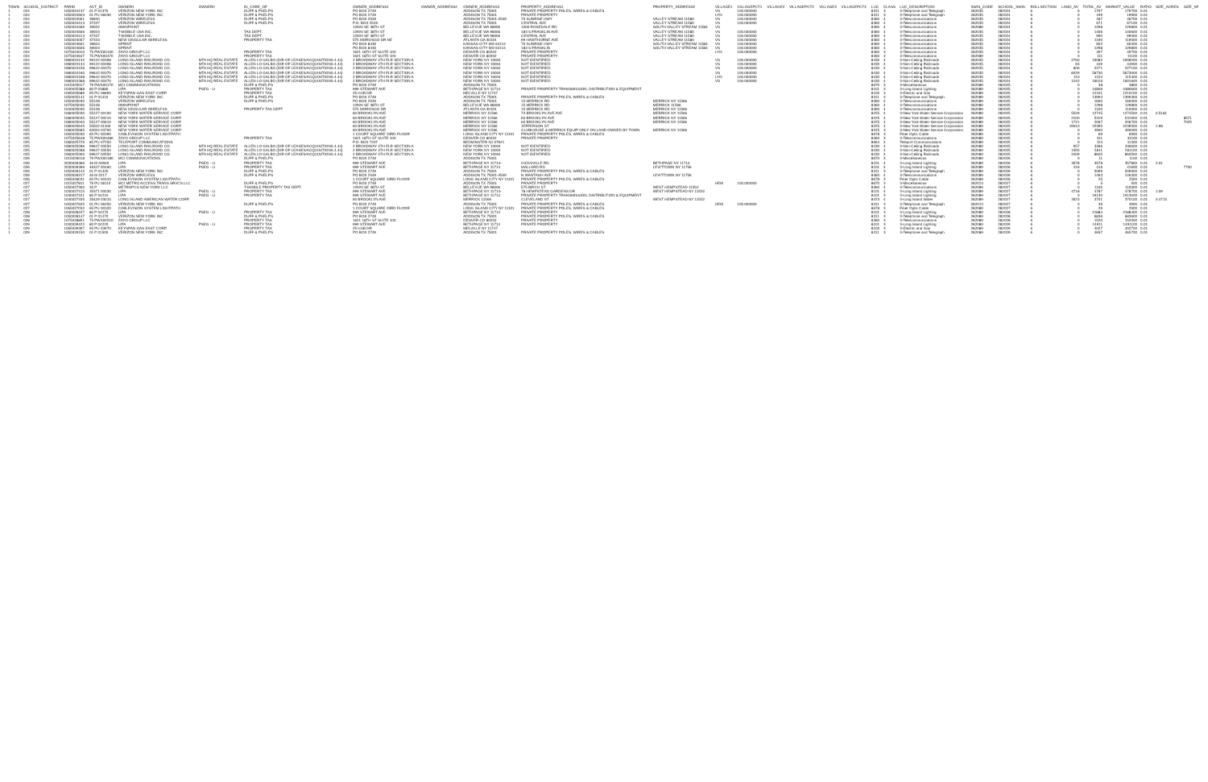| TOWN | SCHOOL_DISTRICT | PARID | ACT_ID | OWNER1 | OWNER2 | IN_CARE_OF | OWNER_ADDRESS1 | OWNER_ADDRESS2 | OWNER_ADDRESS3 | PROPERTY_ADDRESS1 | PROPERTY_ADDRESS2 | VILLAGE1 | VILLAGEPCT1 | VILLAGE2 | VILLAGEPCT2 | VILLAGE3 | VILLAGEPCT3 | LUC | CLASS | LUC_DESCRIPTION | SWIS_CODE | SCHOOL_SWIS | ROLLSECTION | LAND_AV | TOTAL_AV | MARKET_VALUE | RATIO | SIZE_ACRES | SIZE_SF |
| --- | --- | --- | --- | --- | --- | --- | --- | --- | --- | --- | --- | --- | --- | --- | --- | --- | --- | --- | --- | --- | --- | --- | --- | --- | --- | --- | --- | --- | --- |
| 1 | 024 | 1050024137 | 01 P 01370 | VERIZON NEW YORK INC | | DUFF & PHELPS | PO BOX 2749 | | ADDISON TX 75001 | PRIVATE PROPERTY POLES, WIRES & CABLES | | VS | 100.000000 | | | | | 8311 | 3 | 3-Telephone and Telegraph | 282035 | 282024 | 6 | 0 | 1797 | 179700 | 0.01 | | |
| 1 | 024 | 1050024603 | 01 PU 06030 | VERIZON NEW YORK INC | | DUFF & PHELPS | PO BOX 2749 | | ADDISON TX 75001 | PRIVATE PROPERTY | | LYN | 100.000000 | | | | | 8311 | 3 | 3-Telephone and Telegraph | 282035 | 282024 | 6 | 0 | 199 | 19900 | 0.01 | | |
| 1 | 024 | 1050024001 | 39600 | VERIZON WIRELESS | | DUFF & PHELPS | PO BOX 2549 | | ADDISON TX 75001-2549 | 70 SUNRISE HWY | VALLEY STREAM 11580 | VS | 100.000000 | | | | | 8360 | 4 | 3-Telecommunications | 282035 | 282024 | 6 | 0 | 467 | 46700 | 0.01 | | |
| 1 | 024 | 1050024413 | 37337 | VERIZON WIRELESS | | DUFF & PHELPS | P.O. BOX 2549 | | ADDISON TX 75001 | CENTRAL AVE | VALLEY STREAM 11580 | VS | 100.000000 | | | | | 8360 | 4 | 3-Telecommunications | 282035 | 282024 | 6 | 0 | 671 | 67100 | 0.01 | | |
| 1 | 024 | 1050024469 | 39502 | OMNIPOINT | | | 12920 SE 38TH ST | | BELLEVUE WA 98006 | 1000 ROSEDALE RD | SOUTH VALLEY STREAM 11581 | VS | | | | | | 8360 | 4 | 3-Telecommunications | 282089 | 282024 | 6 | 0 | 1298 | 129800 | 0.01 | | |
| 1 | 024 | 1050024606 | 39003 | T-MOBILE USA INC. | | TAX DEPT. | 12920 SE 38TH ST | | BELLEVUE WA 98006 | 183 S FRANKLIN AVE | VALLEY STREAM 11580 | VS | 100.000000 | | | | | 8360 | 4 | 3-Telecommunications | 282035 | 282024 | 6 | 0 | 1406 | 140600 | 0.01 | | |
| 1 | 024 | 1050024413 | 37337 | T-MOBILE USA INC. | | TAX DEPT. | 12920 SE 38TH ST | | BELLEVUE WA 98006 | CENTRAL AVE | VALLEY STREAM 11580 | VS | 100.000000 | | | | | 8360 | 4 | 3-Telecommunications | 282035 | 282024 | 6 | 0 | 990 | 99000 | 0.01 | | |
| 1 | 024 | 1050024057 | 37333 | NEW CINGULAR WIRELESS | | PROPERTY TAX | 575 MOROSGO DR NE | | ATLANTA GA 30324 | 99 HAWTHORNE AVE | VALLEY STREAM 11580 | VS | 100.000000 | | | | | 8360 | 4 | 3-Telecommunications | 282035 | 282024 | 6 | 0 | 1190 | 119000 | 0.01 | | |
| 1 | 024 | 1050024601 | 39604 | SPRINT | | | PO BOX 8430 | | KANSAS CITY MO 64114 | 70 SUNRISE HWY | SOUTH VALLEY STREAM 11581 | VS | 100.000000 | | | | | 8360 | 4 | 3-Telecommunications | 282035 | 282024 | 6 | 0 | 652 | 65200 | 0.01 | | |
| 1 | 024 | 1050024606 | 39003 | SPRINT | | | PO BOX 8430 | | KANSAS CITY MO 64114 | 183 S FRANKLIN | SOUTH VALLEY STREAM 11581 | VS | 100.000000 | | | | | 8360 | 4 | 3-Telecommunications | 282035 | 282024 | 6 | 0 | 1298 | 129800 | 0.01 | | |
| 1 | 024 | 1075024010 | 75 PWX00100 | ZAYO GROUP LLC | | PROPERTY TAX | 1621 18TH ST SUITE 100 | | DENVER CO 80202 | PRIVATE PROPERTY | | LYN | 100.000000 | | | | | 8360 | 3 | 3-Telecommunications | 282035 | 282024 | 6 | 0 | 497 | 49700 | 0.01 | | |
| 1 | 024 | 1075024647 | 75 PWX00470 | ZAYO GROUP LLC | | PROPERTY TAX | 1621 18TH ST SUITE 100 | | DENVER CO 80202 | PRIVATE PROPERTY | | | | | | | | 8360 | 3 | 3-Telecommunications | 282089 | 282024 | 6 | 0 | 111 | 11100 | 0.01 | | |
| 1 | 024 | 1980024132 | 99122 00398 | LONG ISLAND RAILROAD CO. | MTA HQ REAL ESTATE | ALLEN LO GALBO (DIR OF LEASES/ACQUISITIONS 4.44) | 2 BROADWAY 4TH FLR SECTION A | | NEW YORK NY 10004 | NOT IDENTIFIED | | VS | 100.000000 | | | | | 8430 | 4 | 3-Non-Ceiling Railroads | 282035 | 282024 | 6 | 2760 | 19082 | 1908200 | 0.01 | | |
| 1 | 024 | 1980024134 | 99122 00398 | LONG ISLAND RAILROAD CO. | MTA HQ REAL ESTATE | ALLEN LO GALBO (DIR OF LEASES/ACQUISITIONS 4.44) | 2 BROADWAY 4TH FLR SECTION A | | NEW YORK NY 10004 | NOT IDENTIFIED | | VS | 100.000000 | | | | | 8430 | 4 | 3-Non-Ceiling Railroads | 282035 | 282024 | 6 | 65 | 449 | 44900 | 0.01 | | |
| 1 | 024 | 1980024156 | 99642 00370 | LONG ISLAND RAILROAD CO. | MTA HQ REAL ESTATE | ALLEN LO GALBO (DIR OF LEASES/ACQUISITIONS 4.44) | 2 BROADWAY 4TH FLR SECTION A | | NEW YORK NY 10004 | NOT IDENTIFIED | | VS | 100.000000 | | | | | 8430 | 4 | 3-Non-Ceiling Railroads | 282035 | 282024 | 6 | 600 | 2271 | 227100 | 0.01 | | |
| 1 | 024 | 1980024160 | 99642 00370 | LONG ISLAND RAILROAD CO. | MTA HQ REAL ESTATE | ALLEN LO GALBO (DIR OF LEASES/ACQUISITIONS 4.44) | 2 BROADWAY 4TH FLR SECTION A | | NEW YORK NY 10004 | NOT IDENTIFIED | | VS | 100.000000 | | | | | 8430 | 4 | 3-Non-Ceiling Railroads | 282035 | 282024 | 6 | 8229 | 56730 | 5673000 | 0.01 | | |
| 1 | 024 | 1980024168 | 99642 00370 | LONG ISLAND RAILROAD CO. | MTA HQ REAL ESTATE | ALLEN LO GALBO (DIR OF LEASES/ACQUISITIONS 4.44) | 2 BROADWAY 4TH FLR SECTION A | | NEW YORK NY 10004 | NOT IDENTIFIED | | LYN | 100.000000 | | | | | 8430 | 4 | 3-Non-Ceiling Railroads | 282035 | 282024 | 6 | 110 | 1154 | 115400 | 0.01 | | |
| 1 | 024 | 1980024368 | 99642 00370 | LONG ISLAND RAILROAD CO. | MTA HQ REAL ESTATE | ALLEN LO GALBO (DIR OF LEASES/ACQUISITIONS 4.44) | 2 BROADWAY 4TH FLR SECTION A | | NEW YORK NY 10004 | NOT IDENTIFIED | | VS | 100.000000 | | | | | 8430 | 4 | 3-Non-Ceiling Railroads | 282035 | 282024 | 6 | 1242 | 16016 | 1601600 | 0.01 | | |
| 1 | 025 | 1015025017 | 79 PWX00170 | MCI COMMUNICATIONS | | DUFF & PHELPS | PO BOX 2749 | | ADDISON TX 75001 | | | | | | | | | 8670 | 3 | 3-Miscellaneous | 282089 | 282025 | 6 | 0 | 38 | 3800 | 0.01 | | |
| 1 | 025 | 1030025388 | 80 P 03880 | LIPA | PSEG - LI | PROPERTY TAX | 999 STEWART AVE | | BETHPAGE NY 11714 | PRIVATE PROPERTY TRANSMISSION, DISTRIBUTION & EQUIPMENT | | | | | | | | 8101 | 3 | 3-Long Island Lighting | 282089 | 282025 | 6 | 0 | 44806 | 4480600 | 0.01 | | |
| 1 | 025 | 1095025689 | 95 PU 06890 | KEYSPAN GAS EAST CORP. | | PROPERTY TAX | 25 HUB DR | | MELVILLE NY 11747 | | | | | | | | | 8100 | 3 | 3-Electric and Gas | 282089 | 282025 | 6 | 0 | 12101 | 1210100 | 0.01 | | |
| 1 | 025 | 1050025141 | 01 P 01410 | VERIZON NEW YORK INC | | DUFF & PHELPS | PO BOX 2749 | | ADDISON TX 75001 | PRIVATE PROPERTY POLES, WIRES & CABLES | | | | | | | | 8311 | 3 | 3-Telephone and Telegraph | 282089 | 282025 | 6 | 0 | 13993 | 1399300 | 0.01 | | |
| 1 | 025 | 1050025030 | 55128 | VERIZON WIRELESS | | DUFF & PHELPS | PO BOX 2549 | | ADDISON TX 75001 | 15 MERRICK RD | MERRICK NY 11566 | | | | | | | 8360 | 4 | 3-Telecommunications | 282089 | 282025 | 6 | 0 | 1600 | 160000 | 0.01 | | |
| 1 | 025 | 1075025030 | 55128 | OMNIPOINT | | | 12920 SE 38TH ST | | BELLEVUE WA 98006 | 15 MERRICK RD | MERRICK 11566 | | | | | | | 8360 | 4 | 3-Telecommunications | 282089 | 282025 | 6 | 0 | 1298 | 129800 | 0.01 | | |
| 1 | 025 | 1040025030 | 55128 | NEW CINGULAR WIRELESS | | PROPERTY TAX DEPT | 575 MOROSGO DR | | ATLANTA GA 30324 | 15 MERRICK RD | MERRICK NY 11566 | | | | | | | 8360 | 4 | 3-Telecommunications | 282089 | 282025 | 6 | 0 | 1100 | 110000 | 0.01 | | |
| 1 | 025 | 1080025030 | 55127 00100 | NEW YORK WATER SERVICE CORP. | | | 60 BROOKLYN AVE | | MERRICK NY 11566 | 72 BROOKLYN AVE AVE | MERRICK NY 11566 | | | | | | | 8225 | 4 | 3-New York Water Service Corporation | 282089 | 282025 | 6 | 5529 | 12745 | 1274500 | 0.01 | 0.5181 | |
| 1 | 025 | 1080025035 | 55127 00210 | NEW YORK WATER SERVICE CORP. | | | 60 BROOKLYN AVE | | MERRICK NY 11566 | 60 BROOKLYN AVE | MERRICK NY 11566 | | | | | | | 8225 | 4 | 3-New York Water Service Corporation | 282089 | 282025 | 6 | 2100 | 5319 | 531900 | 0.01 | | 8571 |
| 1 | 025 | 1080025040 | 55127 00610 | NEW YORK WATER SERVICE CORP. | | | 60 BROOKLYN AVE | | MERRICK NY 11566 | 60 BROOKLYN AVE | MERRICK NY 11566 | | | | | | | 8225 | 4 | 3-New York Water Service Corporation | 282089 | 282025 | 6 | 1721 | 2067 | 206700 | 0.01 | | 7025 |
| 1 | 025 | 1080025645 | 55502 01100 | NEW YORK WATER SERVICE CORP. | | | 60 BROOKLYN AVE | | MERRICK NY 11566 | JEFFERSON ST | | | | | | | | 8225 | 4 | 3-New York Water Service Corporation | 282089 | 282025 | 6 | 19010 | 22395 | 2239500 | 0.01 | 1.98 | |
| 1 | 025 | 1080025665 | 62004 03700 | NEW YORK WATER SERVICE CORP. | | | 60 BROOKLYN AVE | | MERRICK NY 11566 | CLUBHOUSE & MERRICK EQUIP ONLY ON LAND OWNED BY TOWN | MERRICK NY 11566 | | | | | | | 8225 | 3 | 3-New York Water Service Corporation | 282089 | 282025 | 6 | 0 | 4900 | 490000 | 0.01 | | |
| 1 | 025 | 1065025030 | 65 PU 00390 | CABLEVISION SYSTEM LIGHTPATH | | | 1 COURT SQUARE 33RD FLOOR | | LONG ISLAND CITY NY 11101 | PRIVATE PROPERTY POLES, WIRES & CABLES | | | | | | | | 8678 | 3 | Fiber Optic Cable | 282089 | 282025 | 6 | 0 | 69 | 6900 | 0.01 | | |
| 1 | 025 | 1075025648 | 75 PWX00480 | ZAYO GROUP LLC | | PROPERTY TAX | 1621 18TH ST SUITE 100 | | DENVER CO 80202 | PRIVATE PROPERTY | | | | | | | | 8360 | 3 | 3-Telecommunications | 282089 | 282025 | 6 | 0 | 311 | 31100 | 0.01 | | |
| 1 | 025 | 1085025725 | 85 PU 07250 | TELEPORT COMMUNICATIONS | | | P.O. BOX 7207 | | BEDMINSTER NJ 07921 | | | | | | | | | 8664 | 4 | Teleport Communications | 282089 | 282025 | 6 | 0 | 113 | 11300 | 0.01 | | |
| 1 | 025 | 1980025286 | 99647 00550 | LONG ISLAND RAILROAD CO. | MTA HQ REAL ESTATE | ALLEN LO GALBO (DIR OF LEASES/ACQUISITIONS 4.44) | 2 BROADWAY 4TH FLR SECTION A | | NEW YORK NY 10004 | NOT IDENTIFIED | | | | | | | | 8430 | 4 | 3-Non-Ceiling Railroads | 282089 | 282025 | 6 | 957 | 3366 | 336600 | 0.01 | | |
| 1 | 025 | 1980025288 | 99647 00550 | LONG ISLAND RAILROAD CO. | MTA HQ REAL ESTATE | ALLEN LO GALBO (DIR OF LEASES/ACQUISITIONS 4.44) | 2 BROADWAY 4TH FLR SECTION A | | NEW YORK NY 10004 | NOT IDENTIFIED | | | | | | | | 8430 | 4 | 3-Non-Ceiling Railroads | 282089 | 282025 | 6 | 1595 | 5611 | 561100 | 0.01 | | |
| 1 | 025 | 1980025300 | 99647 00550 | LONG ISLAND RAILROAD CO. | MTA HQ REAL ESTATE | ALLEN LO GALBO (DIR OF LEASES/ACQUISITIONS 4.44) | 2 BROADWAY 4TH FLR SECTION A | | NEW YORK NY 10004 | NOT IDENTIFIED | | | | | | | | 8430 | 4 | 3-Non-Ceiling Railroads | 282089 | 282025 | 6 | 2409 | 8605 | 860500 | 0.01 | | |
| 1 | 026 | 1015026018 | 79 PWX00180 | MCI COMMUNICATIONS | | DUFF & PHELPS | PO BOX 2749 | | ADDISON TX 75001 | | | | | | | | | 8670 | 3 | 3-Miscellaneous | 282089 | 282026 | 6 | 0 | 11 | 1100 | 0.01 | | |
| 1 | 026 | 2030026366 | 46 M 02600 | LIPA | PSEG - LI | PROPERTY TAX | 999 STEWART AVE | | BETHPAGE NY 11714- | HICKSVILLE RD | BETHPAGE NY 11714 | | | | | | | 8101 | 4 | 3-Long Island Lighting | 282089 | 282026 | 6 | 3578 | 3578 | 357800 | 0.01 | 2.01 | |
| 1 | 026 | 2030026396 | 46347 00460 | LIPA | PSEG - LI | PROPERTY TAX | 999 STEWART AVE | | BETHPAGE NY 11714 | MALLARD RD | LEVITTOWN NY 11756 | | | | | | | 8101 | 4 | 3-Long Island Lighting | 282089 | 282026 | 6 | 416 | 416 | 41600 | 0.01 | | 7700 |
| 1 | 026 | 1050026142 | 01 P 01420 | VERIZON NEW YORK INC | | DUFF & PHELPS | PO BOX 2749 | | ADDISON TX 75001 | PRIVATE PROPERTY POLES, WIRES & CABLES | | | | | | | | 8311 | 3 | 3-Telephone and Telegraph | 282089 | 282026 | 6 | 0 | 5099 | 509900 | 0.01 | | |
| 1 | 026 | 1050026217 | 46 M 0217 | VERIZON WIRELESS | | DUFF & PHELPS | PO BOX 2549 | | ADDISON TX 75001-2549 | N WANTAGH AVE | LEVITTOWN NY 11756 | | | | | | | 8360 | 4 | 3-Telecommunications | 282089 | 282026 | 6 | 0 | 1463 | 146300 | 0.01 | | |
| 1 | 026 | 1065026031 | 65 PU 00310 | CABLEVISION SYSTEM LIGHTPATH | | | 1 COURT SQUARE 33RD FLOOR | | LONG ISLAND CITY NY 11101 | PRIVATE PROPERTY POLES, WIRES & CABLES | | | | | | | | 8678 | 3 | Fiber Optic Cable | 282089 | 282026 | 6 | 0 | 25 | 2500 | 0.01 | | |
| 1 | 027 | 1015027811 | 79 PU 06110 | MCI METRO ACCESS TRANS SRVCS LLC | | DUFF & PHELPS | PO BOX 2749 | | ADDISON TX 75001 | PRIVATE PROPERTY | | HEM | 100.000000 | | | | | 8670 | 3 | 3-Miscellaneous | 282013 | 282027 | 6 | 0 | 5 | 500 | 0.01 | | |
| 1 | 027 | 1050027300 | 35 P | METROPCS NEW YORK LLC | | T-MOBILE PROPERTY TAX DEPT. | 12920 SE 38TH ST | | BELLEVUE WA 98006 | 575 BIRCH ST | WEST HEMPSTEAD 11552 | | | | | | | 8360 | 4 | 3-Telecommunications | 282089 | 282027 | 6 | 0 | 1100 | 110000 | 0.01 | | |
| 1 | 027 | 1030027415 | 35371 00030 | LIPA | PSEG - LI | PROPERTY TAX | 999 STEWART AVE | | BETHPAGE NY 11714- | 78 HEMPSTEAD GARDENS DR | WEST HEMPSTEAD NY 11552 | | | | | | | 8101 | 4 | 3-Long Island Lighting | 282089 | 282027 | 6 | 4718 | 4787 | 478700 | 0.01 | 1.09 | |
| 1 | 027 | 1030027421 | 80 P 04210 | LIPA | PSEG - LI | PROPERTY TAX | 999 STEWART AVE | | BETHPAGE NY 11714 | PRIVATE PROPERTY TRANSMISSION, DISTRIBUTION & EQUIPMENT | | | | | | | | 8101 | 3 | 3-Long Island Lighting | 282089 | 282027 | 6 | 0 | 19130 | 1913000 | 0.01 | | |
| 1 | 027 | 1040027335 | 35429 03010 | LONG ISLAND AMERICAN WATER CORP. | | | 60 BROOKLYN AVE | | MERRICK 11566 | CLEVELAND ST | WEST HEMPSTEAD NY 11552 | | | | | | | 8223 | 4 | 3-Long Island Water | 282089 | 282027 | 6 | 3523 | 3701 | 370100 | 0.01 | 0.4715 | |
| 1 | 027 | 1050027625 | 01 PU 06250 | VERIZON NEW YORK INC | | DUFF & PHELPS | PO BOX 2749 | | ADDISON TX 75001 | PRIVATE PROPERTY POLES, WIRES & CABLES | | HEM | 100.000000 | | | | | 8311 | 3 | 3-Telephone and Telegraph | 282013 | 282027 | 6 | 0 | 39 | 3900 | 0.01 | | |
| 1 | 027 | 1065027032 | 65 PU 00320 | CABLEVISION SYSTEM LIGHTPATH | | | 1 COURT SQUARE 33RD FLOOR | | LONG ISLAND CITY NY 11101 | PRIVATE PROPERTY POLES, WIRES & CABLES | | | | | | | | 8678 | 3 | Fiber Optic Cable | 282089 | 282027 | 6 | 0 | 29 | 2900 | 0.01 | | |
| 1 | 028 | 1030028427 | 80 P 04270 | LIPA | PSEG - LI | PROPERTY TAX | 999 STEWART AVE | | BETHPAGE NY 11714 | PRIVATE PROPERTY | | | | | | | | 8101 | 3 | 3-Long Island Lighting | 282089 | 282028 | 6 | 0 | 21884 | 2188400 | 0.01 | | |
| 1 | 028 | 1050028147 | 01 P 01470 | VERIZON NEW YORK INC | | DUFF & PHELPS | PO BOX 2749 | | ADDISON TX 75001 | PRIVATE PROPERTY POLES, WIRES & CABLES | | | | | | | | 8311 | 3 | 3-Telephone and Telegraph | 282089 | 282028 | 6 | 0 | 6836 | 683600 | 0.01 | | |
| 1 | 028 | 1075028851 | 75 PWX00510 | ZAYO GROUP LLC | | PROPERTY TAX | 1621 18TH ST SUITE 100 | | DENVER CO 80202 | PRIVATE PROPERTY | | | | | | | | 8360 | 3 | 3-Telecommunications | 282089 | 282028 | 6 | 0 | 1520 | 152000 | 0.01 | | |
| 1 | 029 | 1030029422 | 80 P 04220 | LIPA | PSEG - LI | PROPERTY TAX | 999 STEWART AVE | | BETHPAGE NY 11714 | PRIVATE PROPERTY | | | | | | | | 8101 | 3 | 3-Long Island Lighting | 282089 | 282029 | 6 | 0 | 14911 | 1491100 | 0.01 | | |
| 1 | 029 | 1095029397 | 95 PU 03970 | KEYSPAN GAS EAST CORP. | | PROPERTY TAX | 25 HUB DR | | MELVILLE NY 11747 | | | | | | | | | 8100 | 3 | 3-Electric and Gas | 282089 | 282029 | 6 | 0 | 4027 | 402700 | 0.01 | | |
| 1 | 029 | 1050029150 | 01 P 01500 | VERIZON NEW YORK INC | | DUFF & PHELPS | PO BOX 2749 | | ADDISON TX 75001 | PRIVATE PROPERTY POLES, WIRES & CABLES | | | | | | | | 8311 | 3 | 3-Telephone and Telegraph | 282089 | 282029 | 6 | 0 | 4657 | 465700 | 0.01 | | |